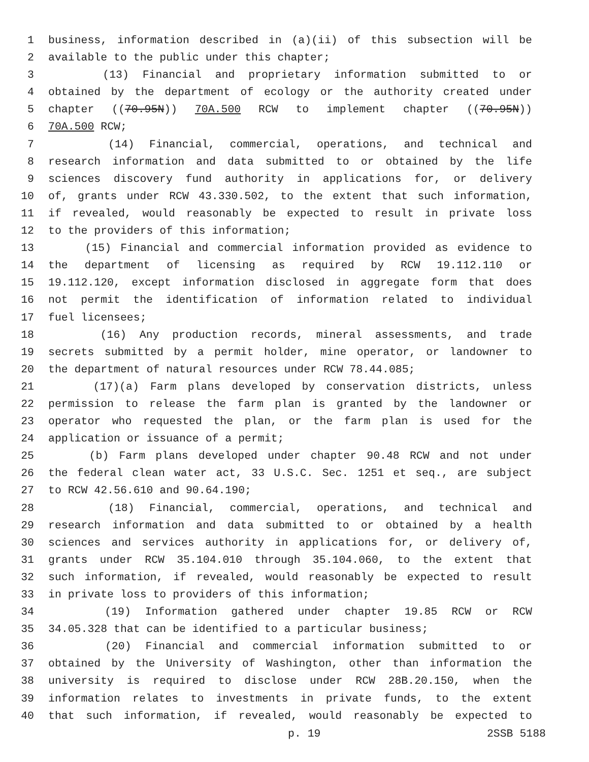1 business, information described in (a)(ii) of this subsection will be
2 available to the public under this chapter;
3 (13) Financial and proprietary information submitted to or
4 obtained by the department of ecology or the authority created under
5 chapter ((70.95N)) 70A.500 RCW to implement chapter ((70.95N))
6 70A.500 RCW;
7 (14) Financial, commercial, operations, and technical and
8 research information and data submitted to or obtained by the life
9 sciences discovery fund authority in applications for, or delivery
10 of, grants under RCW 43.330.502, to the extent that such information,
11 if revealed, would reasonably be expected to result in private loss
12 to the providers of this information;
13 (15) Financial and commercial information provided as evidence to
14 the department of licensing as required by RCW 19.112.110 or
15 19.112.120, except information disclosed in aggregate form that does
16 not permit the identification of information related to individual
17 fuel licensees;
18 (16) Any production records, mineral assessments, and trade
19 secrets submitted by a permit holder, mine operator, or landowner to
20 the department of natural resources under RCW 78.44.085;
21 (17)(a) Farm plans developed by conservation districts, unless
22 permission to release the farm plan is granted by the landowner or
23 operator who requested the plan, or the farm plan is used for the
24 application or issuance of a permit;
25 (b) Farm plans developed under chapter 90.48 RCW and not under
26 the federal clean water act, 33 U.S.C. Sec. 1251 et seq., are subject
27 to RCW 42.56.610 and 90.64.190;
28 (18) Financial, commercial, operations, and technical and
29 research information and data submitted to or obtained by a health
30 sciences and services authority in applications for, or delivery of,
31 grants under RCW 35.104.010 through 35.104.060, to the extent that
32 such information, if revealed, would reasonably be expected to result
33 in private loss to providers of this information;
34 (19) Information gathered under chapter 19.85 RCW or RCW
35 34.05.328 that can be identified to a particular business;
36 (20) Financial and commercial information submitted to or
37 obtained by the University of Washington, other than information the
38 university is required to disclose under RCW 28B.20.150, when the
39 information relates to investments in private funds, to the extent
40 that such information, if revealed, would reasonably be expected to
p. 19 2SSB 5188